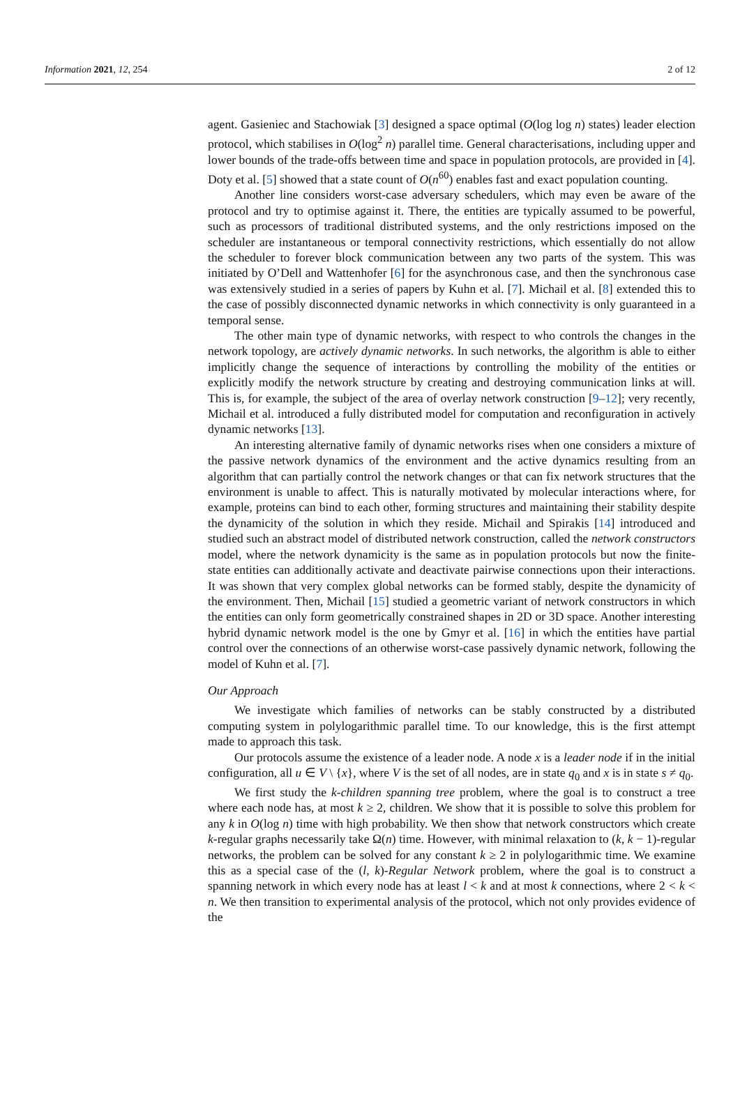Information 2021, 12, 254 2 of 12
agent. Gasieniec and Stachowiak [3] designed a space optimal (O(log log n) states) leader election protocol, which stabilises in O(log<sup>2</sup> n) parallel time. General characterisations, including upper and lower bounds of the trade-offs between time and space in population protocols, are provided in [4]. Doty et al. [5] showed that a state count of O(n<sup>60</sup>) enables fast and exact population counting.
Another line considers worst-case adversary schedulers, which may even be aware of the protocol and try to optimise against it. There, the entities are typically assumed to be powerful, such as processors of traditional distributed systems, and the only restrictions imposed on the scheduler are instantaneous or temporal connectivity restrictions, which essentially do not allow the scheduler to forever block communication between any two parts of the system. This was initiated by O’Dell and Wattenhofer [6] for the asynchronous case, and then the synchronous case was extensively studied in a series of papers by Kuhn et al. [7]. Michail et al. [8] extended this to the case of possibly disconnected dynamic networks in which connectivity is only guaranteed in a temporal sense.
The other main type of dynamic networks, with respect to who controls the changes in the network topology, are actively dynamic networks. In such networks, the algorithm is able to either implicitly change the sequence of interactions by controlling the mobility of the entities or explicitly modify the network structure by creating and destroying communication links at will. This is, for example, the subject of the area of overlay network construction [9–12]; very recently, Michail et al. introduced a fully distributed model for computation and reconfiguration in actively dynamic networks [13].
An interesting alternative family of dynamic networks rises when one considers a mixture of the passive network dynamics of the environment and the active dynamics resulting from an algorithm that can partially control the network changes or that can fix network structures that the environment is unable to affect. This is naturally motivated by molecular interactions where, for example, proteins can bind to each other, forming structures and maintaining their stability despite the dynamicity of the solution in which they reside. Michail and Spirakis [14] introduced and studied such an abstract model of distributed network construction, called the network constructors model, where the network dynamicity is the same as in population protocols but now the finite-state entities can additionally activate and deactivate pairwise connections upon their interactions. It was shown that very complex global networks can be formed stably, despite the dynamicity of the environment. Then, Michail [15] studied a geometric variant of network constructors in which the entities can only form geometrically constrained shapes in 2D or 3D space. Another interesting hybrid dynamic network model is the one by Gmyr et al. [16] in which the entities have partial control over the connections of an otherwise worst-case passively dynamic network, following the model of Kuhn et al. [7].
Our Approach
We investigate which families of networks can be stably constructed by a distributed computing system in polylogarithmic parallel time. To our knowledge, this is the first attempt made to approach this task.
Our protocols assume the existence of a leader node. A node x is a leader node if in the initial configuration, all u ∈ V \ {x}, where V is the set of all nodes, are in state q<sub>0</sub> and x is in state s ≠ q<sub>0</sub>.
We first study the k-children spanning tree problem, where the goal is to construct a tree where each node has, at most k ≥ 2, children. We show that it is possible to solve this problem for any k in O(log n) time with high probability. We then show that network constructors which create k-regular graphs necessarily take Ω(n) time. However, with minimal relaxation to (k, k − 1)-regular networks, the problem can be solved for any constant k ≥ 2 in polylogarithmic time. We examine this as a special case of the (l, k)-Regular Network problem, where the goal is to construct a spanning network in which every node has at least l < k and at most k connections, where 2 < k < n. We then transition to experimental analysis of the protocol, which not only provides evidence of the